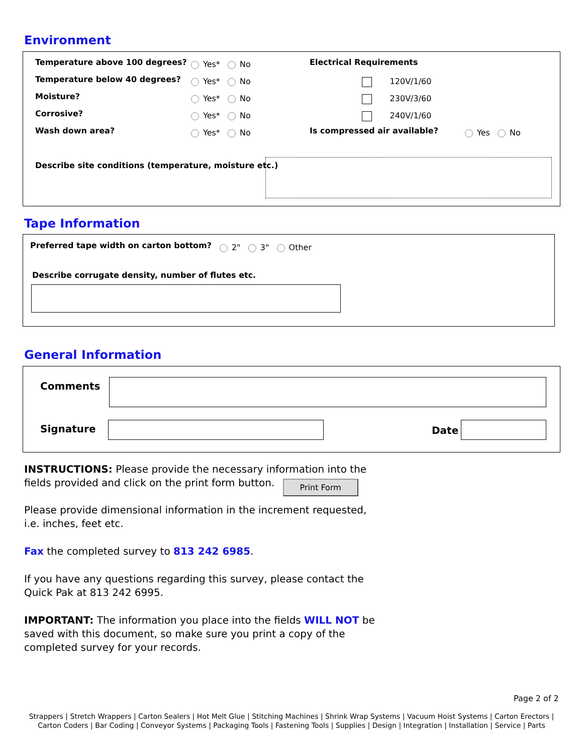Environment
Temperature above 100 degrees? Yes* No
Temperature below 40 degrees? Yes* No
Moisture? Yes* No
Corrosive? Yes* No
Wash down area? Yes* No
Electrical Requirements
120V/1/60
230V/3/60
240V/1/60
Is compressed air available? Yes No
Describe site conditions (temperature, moisture etc.)
Tape Information
Preferred tape width on carton bottom?
2" 3" Other
Describe corrugate density, number of flutes etc.
General Information
Comments
Signature Date
INSTRUCTIONS: Please provide the necessary information into the fields provided and click on the print form button. Print Form
Please provide dimensional information in the increment requested, i.e. inches, feet etc.
Fax the completed survey to 813 242 6985.
If you have any questions regarding this survey, please contact the Quick Pak at 813 242 6995.
IMPORTANT: The information you place into the fields WILL NOT be saved with this document, so make sure you print a copy of the completed survey for your records.
Page 2 of 2
Strappers | Stretch Wrappers | Carton Sealers | Hot Melt Glue | Stitching Machines | Shrink Wrap Systems | Vacuum Hoist Systems | Carton Erectors | Carton Coders | Bar Coding | Conveyor Systems | Packaging Tools | Fastening Tools | Supplies | Design | Integration | Installation | Service | Parts